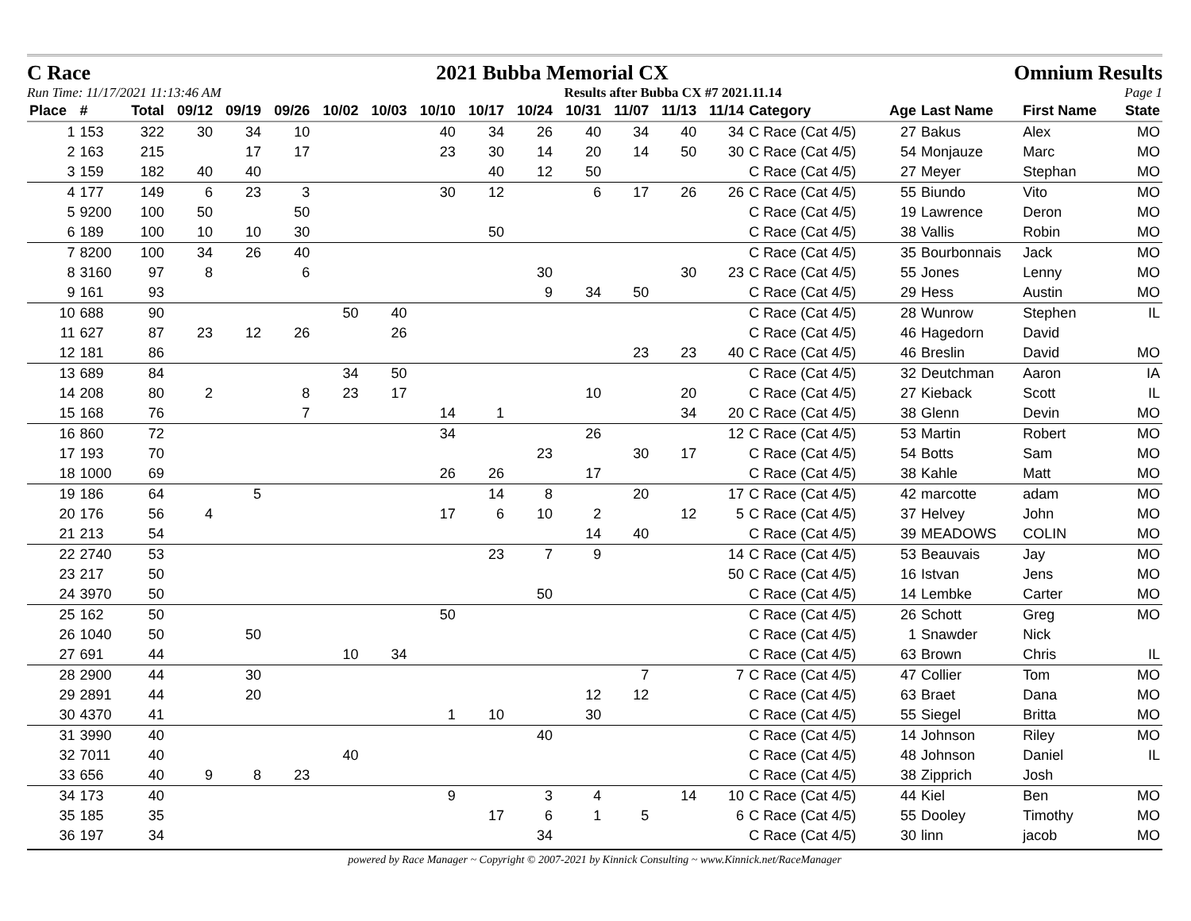C Race 2021 Bubba Memorial CX Omnium Results
Run Time: 11/17/2021 11:13:46 AM Results after Bubba CX #7 2021.11.14 Page 1
| Place | # | Total | 09/12 | 09/19 | 09/26 | 10/02 | 10/03 | 10/10 | 10/17 | 10/24 | 10/31 | 11/07 | 11/13 | 11/14 | Category | Age | Last Name | First Name | State |
| --- | --- | --- | --- | --- | --- | --- | --- | --- | --- | --- | --- | --- | --- | --- | --- | --- | --- | --- | --- |
| 1 | 153 | 322 | 30 | 34 | 10 | | | 40 | 34 | 26 | 40 | 34 | 40 | 34 | C Race (Cat 4/5) | 27 | Bakus | Alex | MO |
| 2 | 163 | 215 | | 17 | 17 | | | 23 | 30 | 14 | 20 | 14 | 50 | 30 | C Race (Cat 4/5) | 54 | Monjauze | Marc | MO |
| 3 | 159 | 182 | 40 | 40 | | | | | 40 | 12 | 50 | | | | C Race (Cat 4/5) | 27 | Meyer | Stephan | MO |
| 4 | 177 | 149 | 6 | 23 | 3 | | | 30 | 12 | | 6 | 17 | 26 | 26 | C Race (Cat 4/5) | 55 | Biundo | Vito | MO |
| 5 | 9200 | 100 | 50 | | 50 | | | | | | | | | | C Race (Cat 4/5) | 19 | Lawrence | Deron | MO |
| 6 | 189 | 100 | 10 | 10 | 30 | | | | 50 | | | | | | C Race (Cat 4/5) | 38 | Vallis | Robin | MO |
| 7 | 8200 | 100 | 34 | 26 | 40 | | | | | | | | | | C Race (Cat 4/5) | 35 | Bourbonnais | Jack | MO |
| 8 | 3160 | 97 | 8 | | 6 | | | | | 30 | | | 30 | 23 | C Race (Cat 4/5) | 55 | Jones | Lenny | MO |
| 9 | 161 | 93 | | | | | | | | 9 | 34 | 50 | | | C Race (Cat 4/5) | 29 | Hess | Austin | MO |
| 10 | 688 | 90 | | | | 50 | 40 | | | | | | | | C Race (Cat 4/5) | 28 | Wunrow | Stephen | IL |
| 11 | 627 | 87 | 23 | 12 | 26 | | 26 | | | | | | | | C Race (Cat 4/5) | 46 | Hagedorn | David | |
| 12 | 181 | 86 | | | | | | | | | | 23 | 23 | 40 | C Race (Cat 4/5) | 46 | Breslin | David | MO |
| 13 | 689 | 84 | | | | 34 | 50 | | | | | | | | C Race (Cat 4/5) | 32 | Deutchman | Aaron | IA |
| 14 | 208 | 80 | 2 | | 8 | 23 | 17 | | | | 10 | | 20 | | C Race (Cat 4/5) | 27 | Kieback | Scott | IL |
| 15 | 168 | 76 | | | 7 | | | 14 | 1 | | | | 34 | 20 | C Race (Cat 4/5) | 38 | Glenn | Devin | MO |
| 16 | 860 | 72 | | | | | | 34 | | | 26 | | | 12 | C Race (Cat 4/5) | 53 | Martin | Robert | MO |
| 17 | 193 | 70 | | | | | | | | 23 | | 30 | 17 | | C Race (Cat 4/5) | 54 | Botts | Sam | MO |
| 18 | 1000 | 69 | | | | | | 26 | 26 | | 17 | | | | C Race (Cat 4/5) | 38 | Kahle | Matt | MO |
| 19 | 186 | 64 | | 5 | | | | | 14 | 8 | | 20 | | 17 | C Race (Cat 4/5) | 42 | marcotte | adam | MO |
| 20 | 176 | 56 | 4 | | | | | 17 | 6 | 10 | 2 | | 12 | 5 | C Race (Cat 4/5) | 37 | Helvey | John | MO |
| 21 | 213 | 54 | | | | | | | | | 14 | 40 | | | C Race (Cat 4/5) | 39 | MEADOWS | COLIN | MO |
| 22 | 2740 | 53 | | | | | | | 23 | 7 | 9 | | | 14 | C Race (Cat 4/5) | 53 | Beauvais | Jay | MO |
| 23 | 217 | 50 | | | | | | | | | | | | 50 | C Race (Cat 4/5) | 16 | Istvan | Jens | MO |
| 24 | 3970 | 50 | | | | | | | | 50 | | | | | C Race (Cat 4/5) | 14 | Lembke | Carter | MO |
| 25 | 162 | 50 | | | | | | 50 | | | | | | | C Race (Cat 4/5) | 26 | Schott | Greg | MO |
| 26 | 1040 | 50 | | 50 | | | | | | | | | | | C Race (Cat 4/5) | 1 | Snawder | Nick | |
| 27 | 691 | 44 | | | | 10 | 34 | | | | | | | | C Race (Cat 4/5) | 63 | Brown | Chris | IL |
| 28 | 2900 | 44 | | 30 | | | | | | | | 7 | | 7 | C Race (Cat 4/5) | 47 | Collier | Tom | MO |
| 29 | 2891 | 44 | | 20 | | | | | | | 12 | 12 | | | C Race (Cat 4/5) | 63 | Braet | Dana | MO |
| 30 | 4370 | 41 | | | | | | 1 | 10 | | 30 | | | | C Race (Cat 4/5) | 55 | Siegel | Britta | MO |
| 31 | 3990 | 40 | | | | | | | | 40 | | | | | C Race (Cat 4/5) | 14 | Johnson | Riley | MO |
| 32 | 7011 | 40 | | | | 40 | | | | | | | | | C Race (Cat 4/5) | 48 | Johnson | Daniel | IL |
| 33 | 656 | 40 | 9 | 8 | 23 | | | | | | | | | | C Race (Cat 4/5) | 38 | Zipprich | Josh | |
| 34 | 173 | 40 | | | | | | 9 | | 3 | 4 | | 14 | 10 | C Race (Cat 4/5) | 44 | Kiel | Ben | MO |
| 35 | 185 | 35 | | | | | | | 17 | 6 | 1 | 5 | | 6 | C Race (Cat 4/5) | 55 | Dooley | Timothy | MO |
| 36 | 197 | 34 | | | | | | | | 34 | | | | | C Race (Cat 4/5) | 30 | linn | jacob | MO |
powered by Race Manager ~ Copyright © 2007-2021 by Kinnick Consulting ~ www.Kinnick.net/RaceManager